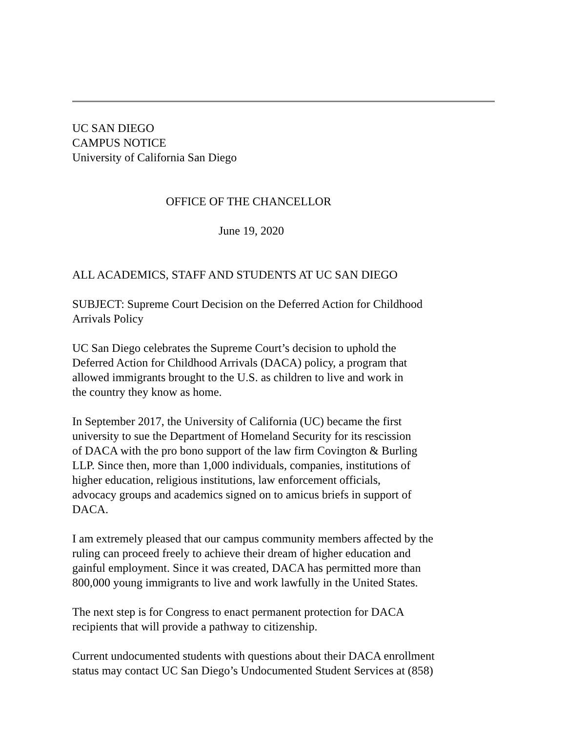UC SAN DIEGO
CAMPUS NOTICE
University of California San Diego
OFFICE OF THE CHANCELLOR
June 19, 2020
ALL ACADEMICS, STAFF AND STUDENTS AT UC SAN DIEGO
SUBJECT: Supreme Court Decision on the Deferred Action for Childhood
Arrivals Policy
UC San Diego celebrates the Supreme Court’s decision to uphold the
Deferred Action for Childhood Arrivals (DACA) policy, a program that
allowed immigrants brought to the U.S. as children to live and work in
the country they know as home.
In September 2017, the University of California (UC) became the first
university to sue the Department of Homeland Security for its rescission
of DACA with the pro bono support of the law firm Covington & Burling
LLP. Since then, more than 1,000 individuals, companies, institutions of
higher education, religious institutions, law enforcement officials,
advocacy groups and academics signed on to amicus briefs in support of
DACA.
I am extremely pleased that our campus community members affected by the
ruling can proceed freely to achieve their dream of higher education and
gainful employment. Since it was created, DACA has permitted more than
800,000 young immigrants to live and work lawfully in the United States.
The next step is for Congress to enact permanent protection for DACA
recipients that will provide a pathway to citizenship.
Current undocumented students with questions about their DACA enrollment
status may contact UC San Diego’s Undocumented Student Services at (858)